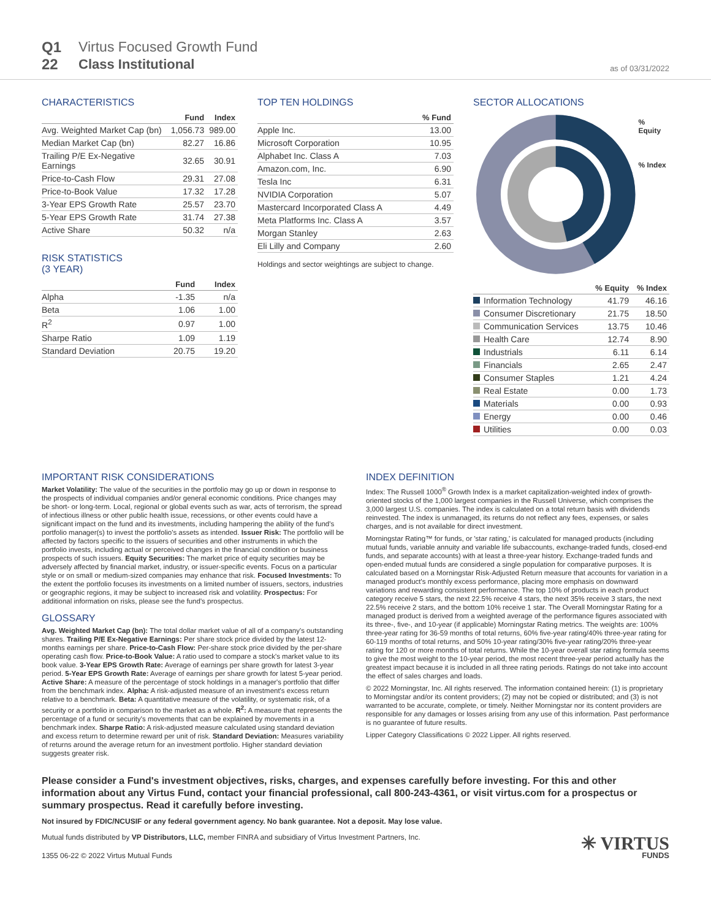Q1
22
Virtus Focused Growth Fund
Class Institutional
as of 03/31/2022
CHARACTERISTICS
| | Fund | Index |
| --- | --- | --- |
| Avg. Weighted Market Cap (bn) | 1,056.73 | 989.00 |
| Median Market Cap (bn) | 82.27 | 16.86 |
| Trailing P/E Ex-Negative Earnings | 32.65 | 30.91 |
| Price-to-Cash Flow | 29.31 | 27.08 |
| Price-to-Book Value | 17.32 | 17.28 |
| 3-Year EPS Growth Rate | 25.57 | 23.70 |
| 5-Year EPS Growth Rate | 31.74 | 27.38 |
| Active Share | 50.32 | n/a |
RISK STATISTICS
(3 YEAR)
| | Fund | Index |
| --- | --- | --- |
| Alpha | -1.35 | n/a |
| Beta | 1.06 | 1.00 |
| R<sup>2</sup> | 0.97 | 1.00 |
| Sharpe Ratio | 1.09 | 1.19 |
| Standard Deviation | 20.75 | 19.20 |
TOP TEN HOLDINGS
| | % Fund |
| --- | --- |
| Apple Inc. | 13.00 |
| Microsoft Corporation | 10.95 |
| Alphabet Inc. Class A | 7.03 |
| Amazon.com, Inc. | 6.90 |
| Tesla Inc | 6.31 |
| NVIDIA Corporation | 5.07 |
| Mastercard Incorporated Class A | 4.49 |
| Meta Platforms Inc. Class A | 3.57 |
| Morgan Stanley | 2.63 |
| Eli Lilly and Company | 2.60 |
Holdings and sector weightings are subject to change.
SECTOR ALLOCATIONS
% Equity
% Index
| | % Equity | % Index |
| --- | --- | --- |
| Information Technology | 41.79 | 46.16 |
| Consumer Discretionary | 21.75 | 18.50 |
| Communication Services | 13.75 | 10.46 |
| Health Care | 12.74 | 8.90 |
| Industrials | 6.11 | 6.14 |
| Financials | 2.65 | 2.47 |
| Consumer Staples | 1.21 | 4.24 |
| Real Estate | 0.00 | 1.73 |
| Materials | 0.00 | 0.93 |
| Energy | 0.00 | 0.46 |
| Utilities | 0.00 | 0.03 |
IMPORTANT RISK CONSIDERATIONS
Market Volatility: The value of the securities in the portfolio may go up or down in response to the prospects of individual companies and/or general economic conditions. Price changes may be short- or long-term. Local, regional or global events such as war, acts of terrorism, the spread of infectious illness or other public health issue, recessions, or other events could have a significant impact on the fund and its investments, including hampering the ability of the fund's portfolio manager(s) to invest the portfolio's assets as intended. Issuer Risk: The portfolio will be affected by factors specific to the issuers of securities and other instruments in which the portfolio invests, including actual or perceived changes in the financial condition or business prospects of such issuers. Equity Securities: The market price of equity securities may be adversely affected by financial market, industry, or issuer-specific events. Focus on a particular style or on small or medium-sized companies may enhance that risk. Focused Investments: To the extent the portfolio focuses its investments on a limited number of issuers, sectors, industries or geographic regions, it may be subject to increased risk and volatility. Prospectus: For additional information on risks, please see the fund's prospectus.
GLOSSARY
Avg. Weighted Market Cap (bn): The total dollar market value of all of a company's outstanding shares. Trailing P/E Ex-Negative Earnings: Per share stock price divided by the latest 12-months earnings per share. Price-to-Cash Flow: Per-share stock price divided by the per-share operating cash flow. Price-to-Book Value: A ratio used to compare a stock's market value to its book value. 3-Year EPS Growth Rate: Average of earnings per share growth for latest 3-year period. 5-Year EPS Growth Rate: Average of earnings per share growth for latest 5-year period. Active Share: A measure of the percentage of stock holdings in a manager's portfolio that differ from the benchmark index. Alpha: A risk-adjusted measure of an investment's excess return relative to a benchmark. Beta: A quantitative measure of the volatility, or systematic risk, of a security or a portfolio in comparison to the market as a whole. R<sup>2</sup>: A measure that represents the percentage of a fund or security's movements that can be explained by movements in a benchmark index. Sharpe Ratio: A risk-adjusted measure calculated using standard deviation and excess return to determine reward per unit of risk. Standard Deviation: Measures variability of returns around the average return for an investment portfolio. Higher standard deviation suggests greater risk.
INDEX DEFINITION
Index: The Russell 1000<sup>®</sup> Growth Index is a market capitalization-weighted index of growth-oriented stocks of the 1,000 largest companies in the Russell Universe, which comprises the 3,000 largest U.S. companies. The index is calculated on a total return basis with dividends reinvested. The index is unmanaged, its returns do not reflect any fees, expenses, or sales charges, and is not available for direct investment.
Morningstar Rating™ for funds, or 'star rating,' is calculated for managed products (including mutual funds, variable annuity and variable life subaccounts, exchange-traded funds, closed-end funds, and separate accounts) with at least a three-year history. Exchange-traded funds and open-ended mutual funds are considered a single population for comparative purposes. It is calculated based on a Morningstar Risk-Adjusted Return measure that accounts for variation in a managed product's monthly excess performance, placing more emphasis on downward variations and rewarding consistent performance. The top 10% of products in each product category receive 5 stars, the next 22.5% receive 4 stars, the next 35% receive 3 stars, the next 22.5% receive 2 stars, and the bottom 10% receive 1 star. The Overall Morningstar Rating for a managed product is derived from a weighted average of the performance figures associated with its three-, five-, and 10-year (if applicable) Morningstar Rating metrics. The weights are: 100% three-year rating for 36-59 months of total returns, 60% five-year rating/40% three-year rating for 60-119 months of total returns, and 50% 10-year rating/30% five-year rating/20% three-year rating for 120 or more months of total returns. While the 10-year overall star rating formula seems to give the most weight to the 10-year period, the most recent three-year period actually has the greatest impact because it is included in all three rating periods. Ratings do not take into account the effect of sales charges and loads.
© 2022 Morningstar, Inc. All rights reserved. The information contained herein: (1) is proprietary to Morningstar and/or its content providers; (2) may not be copied or distributed; and (3) is not warranted to be accurate, complete, or timely. Neither Morningstar nor its content providers are responsible for any damages or losses arising from any use of this information. Past performance is no guarantee of future results.
Lipper Category Classifications © 2022 Lipper. All rights reserved.
Please consider a Fund's investment objectives, risks, charges, and expenses carefully before investing. For this and other information about any Virtus Fund, contact your financial professional, call 800-243-4361, or visit virtus.com for a prospectus or summary prospectus. Read it carefully before investing.
Not insured by FDIC/NCUSIF or any federal government agency. No bank guarantee. Not a deposit. May lose value.
Mutual funds distributed by VP Distributors, LLC, member FINRA and subsidiary of Virtus Investment Partners, Inc.
1355 06-22 © 2022 Virtus Mutual Funds
✳ VIRTUS
FUNDS